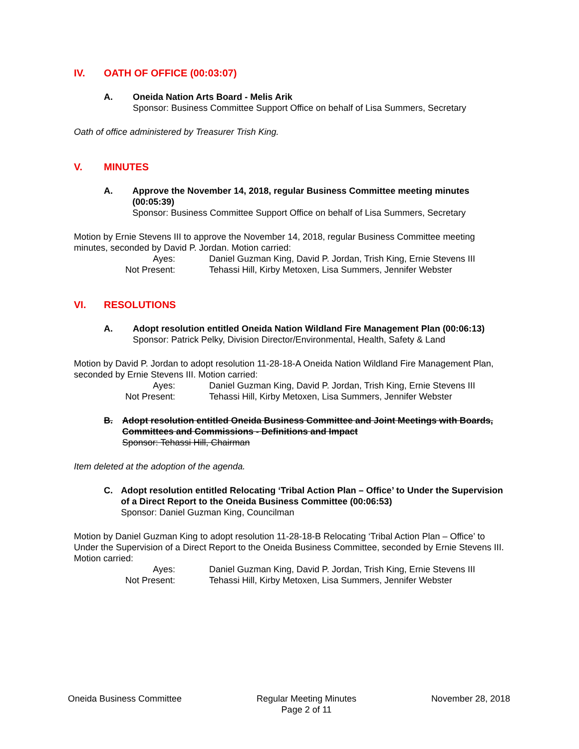IV. OATH OF OFFICE (00:03:07)
A. Oneida Nation Arts Board - Melis Arik
Sponsor: Business Committee Support Office on behalf of Lisa Summers, Secretary
Oath of office administered by Treasurer Trish King.
V. MINUTES
A. Approve the November 14, 2018, regular Business Committee meeting minutes (00:05:39)
Sponsor: Business Committee Support Office on behalf of Lisa Summers, Secretary
Motion by Ernie Stevens III to approve the November 14, 2018, regular Business Committee meeting minutes, seconded by David P. Jordan. Motion carried:
Ayes:
Daniel Guzman King, David P. Jordan, Trish King, Ernie Stevens III
Not Present:
Tehassi Hill, Kirby Metoxen, Lisa Summers, Jennifer Webster
VI. RESOLUTIONS
A. Adopt resolution entitled Oneida Nation Wildland Fire Management Plan (00:06:13)
Sponsor: Patrick Pelky, Division Director/Environmental, Health, Safety & Land
Motion by David P. Jordan to adopt resolution 11-28-18-A Oneida Nation Wildland Fire Management Plan, seconded by Ernie Stevens III. Motion carried:
Ayes:
Daniel Guzman King, David P. Jordan, Trish King, Ernie Stevens III
Not Present:
Tehassi Hill, Kirby Metoxen, Lisa Summers, Jennifer Webster
B. Adopt resolution entitled Oneida Business Committee and Joint Meetings with Boards, Committees and Commissions - Definitions and Impact
Sponsor: Tehassi Hill, Chairman
Item deleted at the adoption of the agenda.
C. Adopt resolution entitled Relocating ‘Tribal Action Plan – Office’ to Under the Supervision of a Direct Report to the Oneida Business Committee (00:06:53)
Sponsor: Daniel Guzman King, Councilman
Motion by Daniel Guzman King to adopt resolution 11-28-18-B Relocating ‘Tribal Action Plan – Office’ to Under the Supervision of a Direct Report to the Oneida Business Committee, seconded by Ernie Stevens III. Motion carried:
Ayes:
Daniel Guzman King, David P. Jordan, Trish King, Ernie Stevens III
Not Present:
Tehassi Hill, Kirby Metoxen, Lisa Summers, Jennifer Webster
Oneida Business Committee Regular Meeting Minutes
Page 2 of 11
November 28, 2018